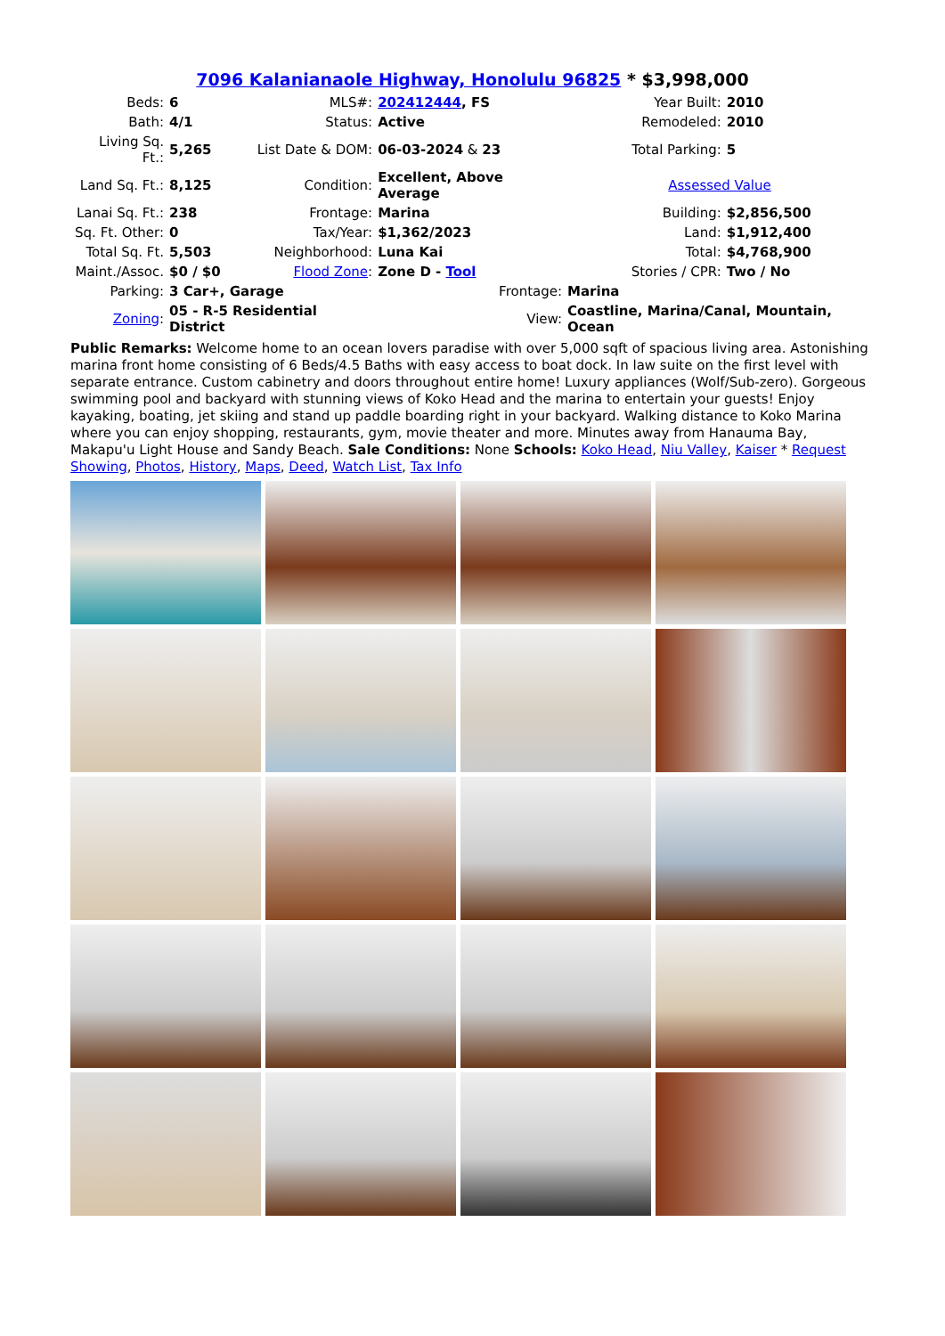7096 Kalanianaole Highway, Honolulu 96825 * $3,998,000
| Beds: | 6 | MLS#: | 202412444 , FS | Year Built: | 2010 |
| Bath: | 4/1 | Status: | Active | Remodeled: | 2010 |
| Living Sq. Ft.: | 5,265 | List Date & DOM: | 06-03-2024 & 23 | Total Parking: | 5 |
| Land Sq. Ft.: | 8,125 | Condition: | Excellent, Above Average | Assessed Value | |
| Lanai Sq. Ft.: | 238 | Frontage: | Marina | Building: | $2,856,500 |
| Sq. Ft. Other: | 0 | Tax/Year: | $1,362/2023 | Land: | $1,912,400 |
| Total Sq. Ft. | 5,503 | Neighborhood: | Luna Kai | Total: | $4,768,900 |
| Maint./Assoc. | $0 / $0 | Flood Zone : | Zone D - Tool | Stories / CPR: | Two / No |
| Parking: | 3 Car+, Garage | | Frontage: | Marina | |
| Zoning : | 05 - R-5 Residential District | | View: | Coastline, Marina/Canal, Mountain, Ocean | |
Public Remarks: Welcome home to an ocean lovers paradise with over 5,000 sqft of spacious living area. Astonishing marina front home consisting of 6 Beds/4.5 Baths with easy access to boat dock. In law suite on the first level with separate entrance. Custom cabinetry and doors throughout entire home! Luxury appliances (Wolf/Sub-zero). Gorgeous swimming pool and backyard with stunning views of Koko Head and the marina to entertain your guests! Enjoy kayaking, boating, jet skiing and stand up paddle boarding right in your backyard. Walking distance to Koko Marina where you can enjoy shopping, restaurants, gym, movie theater and more. Minutes away from Hanauma Bay, Makapu'u Light House and Sandy Beach. Sale Conditions: None Schools: Koko Head, Niu Valley, Kaiser * Request Showing, Photos, History, Maps, Deed, Watch List, Tax Info